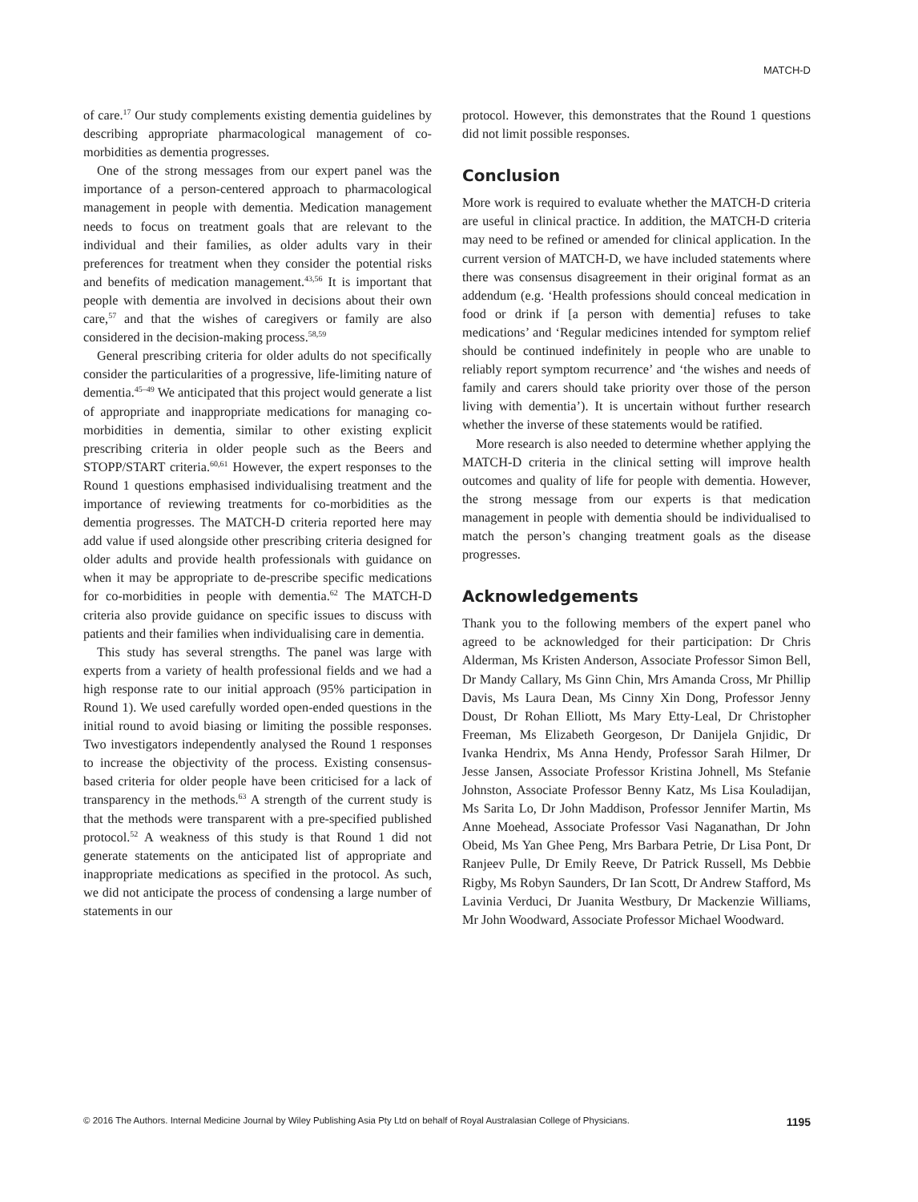MATCH-D
of care.<sup>17</sup> Our study complements existing dementia guidelines by describing appropriate pharmacological management of co-morbidities as dementia progresses.
One of the strong messages from our expert panel was the importance of a person-centered approach to pharmacological management in people with dementia. Medication management needs to focus on treatment goals that are relevant to the individual and their families, as older adults vary in their preferences for treatment when they consider the potential risks and benefits of medication management.<sup>43,56</sup> It is important that people with dementia are involved in decisions about their own care,<sup>57</sup> and that the wishes of caregivers or family are also considered in the decision-making process.<sup>58,59</sup>
General prescribing criteria for older adults do not specifically consider the particularities of a progressive, life-limiting nature of dementia.<sup>45–49</sup> We anticipated that this project would generate a list of appropriate and inappropriate medications for managing co-morbidities in dementia, similar to other existing explicit prescribing criteria in older people such as the Beers and STOPP/START criteria.<sup>60,61</sup> However, the expert responses to the Round 1 questions emphasised individualising treatment and the importance of reviewing treatments for co-morbidities as the dementia progresses. The MATCH-D criteria reported here may add value if used alongside other prescribing criteria designed for older adults and provide health professionals with guidance on when it may be appropriate to de-prescribe specific medications for co-morbidities in people with dementia.<sup>62</sup> The MATCH-D criteria also provide guidance on specific issues to discuss with patients and their families when individualising care in dementia.
This study has several strengths. The panel was large with experts from a variety of health professional fields and we had a high response rate to our initial approach (95% participation in Round 1). We used carefully worded open-ended questions in the initial round to avoid biasing or limiting the possible responses. Two investigators independently analysed the Round 1 responses to increase the objectivity of the process. Existing consensus-based criteria for older people have been criticised for a lack of transparency in the methods.<sup>63</sup> A strength of the current study is that the methods were transparent with a pre-specified published protocol.<sup>52</sup> A weakness of this study is that Round 1 did not generate statements on the anticipated list of appropriate and inappropriate medications as specified in the protocol. As such, we did not anticipate the process of condensing a large number of statements in our
protocol. However, this demonstrates that the Round 1 questions did not limit possible responses.
Conclusion
More work is required to evaluate whether the MATCH-D criteria are useful in clinical practice. In addition, the MATCH-D criteria may need to be refined or amended for clinical application. In the current version of MATCH-D, we have included statements where there was consensus disagreement in their original format as an addendum (e.g. ‘Health professions should conceal medication in food or drink if [a person with dementia] refuses to take medications’ and ‘Regular medicines intended for symptom relief should be continued indefinitely in people who are unable to reliably report symptom recurrence’ and ‘the wishes and needs of family and carers should take priority over those of the person living with dementia’). It is uncertain without further research whether the inverse of these statements would be ratified.
More research is also needed to determine whether applying the MATCH-D criteria in the clinical setting will improve health outcomes and quality of life for people with dementia. However, the strong message from our experts is that medication management in people with dementia should be individualised to match the person’s changing treatment goals as the disease progresses.
Acknowledgements
Thank you to the following members of the expert panel who agreed to be acknowledged for their participation: Dr Chris Alderman, Ms Kristen Anderson, Associate Professor Simon Bell, Dr Mandy Callary, Ms Ginn Chin, Mrs Amanda Cross, Mr Phillip Davis, Ms Laura Dean, Ms Cinny Xin Dong, Professor Jenny Doust, Dr Rohan Elliott, Ms Mary Etty-Leal, Dr Christopher Freeman, Ms Elizabeth Georgeson, Dr Danijela Gnjidic, Dr Ivanka Hendrix, Ms Anna Hendy, Professor Sarah Hilmer, Dr Jesse Jansen, Associate Professor Kristina Johnell, Ms Stefanie Johnston, Associate Professor Benny Katz, Ms Lisa Kouladijan, Ms Sarita Lo, Dr John Maddison, Professor Jennifer Martin, Ms Anne Moehead, Associate Professor Vasi Naganathan, Dr John Obeid, Ms Yan Ghee Peng, Mrs Barbara Petrie, Dr Lisa Pont, Dr Ranjeev Pulle, Dr Emily Reeve, Dr Patrick Russell, Ms Debbie Rigby, Ms Robyn Saunders, Dr Ian Scott, Dr Andrew Stafford, Ms Lavinia Verduci, Dr Juanita Westbury, Dr Mackenzie Williams, Mr John Woodward, Associate Professor Michael Woodward.
© 2016 The Authors. Internal Medicine Journal by Wiley Publishing Asia Pty Ltd on behalf of Royal Australasian College of Physicians. 1195